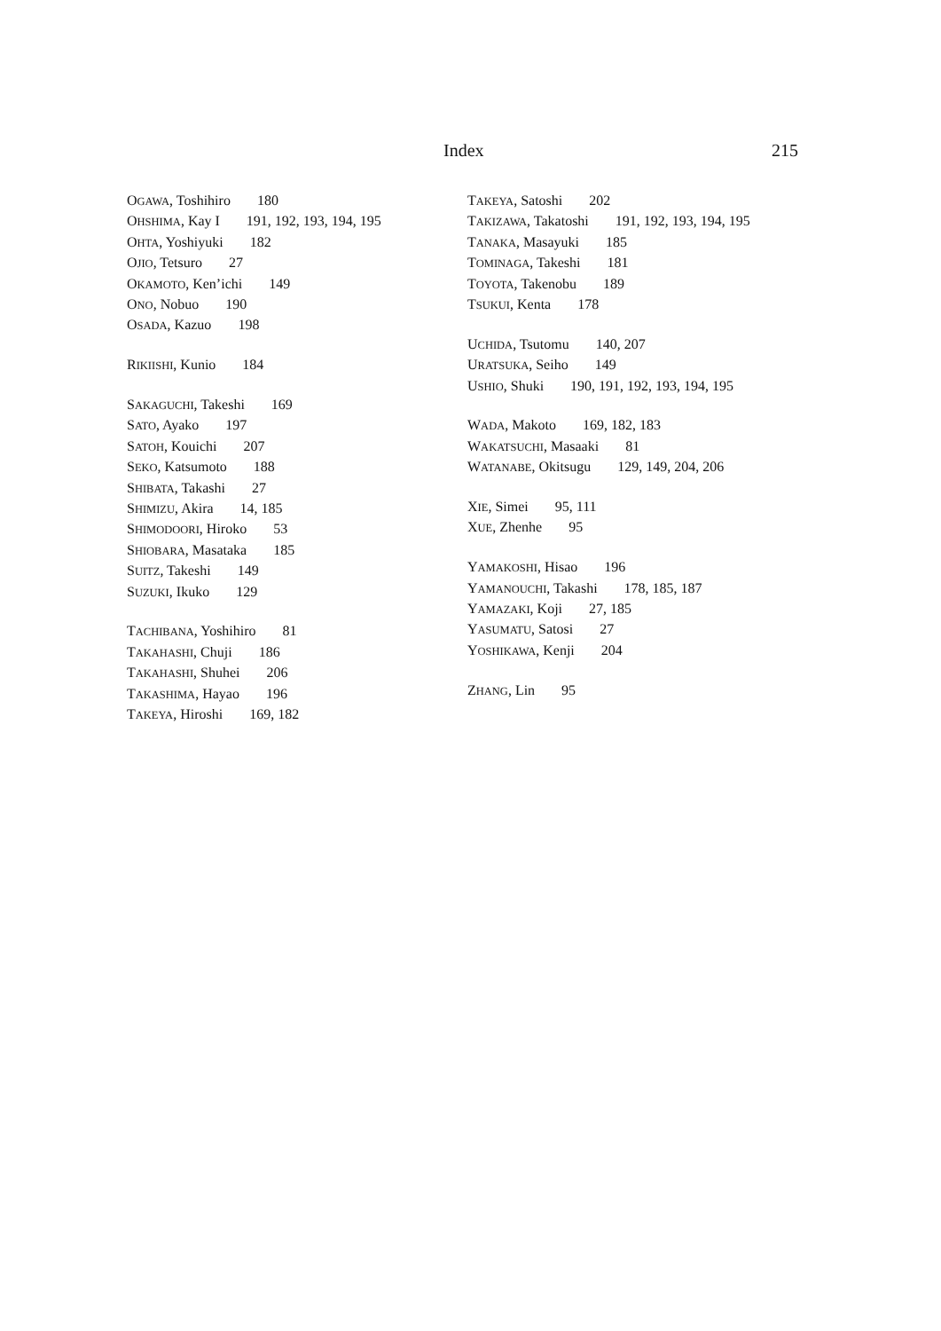Index 215
OGAWA, Toshihiro 180
OHSHIMA, Kay I 191, 192, 193, 194, 195
OHTA, Yoshiyuki 182
OJIO, Tetsuro 27
OKAMOTO, Ken’ichi 149
ONO, Nobuo 190
OSADA, Kazuo 198
RIKIISHI, Kunio 184
SAKAGUCHI, Takeshi 169
SATO, Ayako 197
SATOH, Kouichi 207
SEKO, Katsumoto 188
SHIBATA, Takashi 27
SHIMIZU, Akira 14, 185
SHIMODOORI, Hiroko 53
SHIOBARA, Masataka 185
SUITZ, Takeshi 149
SUZUKI, Ikuko 129
TACHIBANA, Yoshihiro 81
TAKAHASHI, Chuji 186
TAKAHASHI, Shuhei 206
TAKASHIMA, Hayao 196
TAKEYA, Hiroshi 169, 182
TAKEYA, Satoshi 202
TAKIZAWA, Takatoshi 191, 192, 193, 194, 195
TANAKA, Masayuki 185
TOMINAGA, Takeshi 181
TOYOTA, Takenobu 189
TSUKUI, Kenta 178
UCHIDA, Tsutomu 140, 207
URATSUKA, Seiho 149
USHIO, Shuki 190, 191, 192, 193, 194, 195
WADA, Makoto 169, 182, 183
WAKATSUCHI, Masaaki 81
WATANABE, Okitsugu 129, 149, 204, 206
XIE, Simei 95, 111
XUE, Zhenhe 95
YAMAKOSHI, Hisao 196
YAMANOUCHI, Takashi 178, 185, 187
YAMAZAKI, Koji 27, 185
YASUMATU, Satosi 27
YOSHIKAWA, Kenji 204
ZHANG, Lin 95